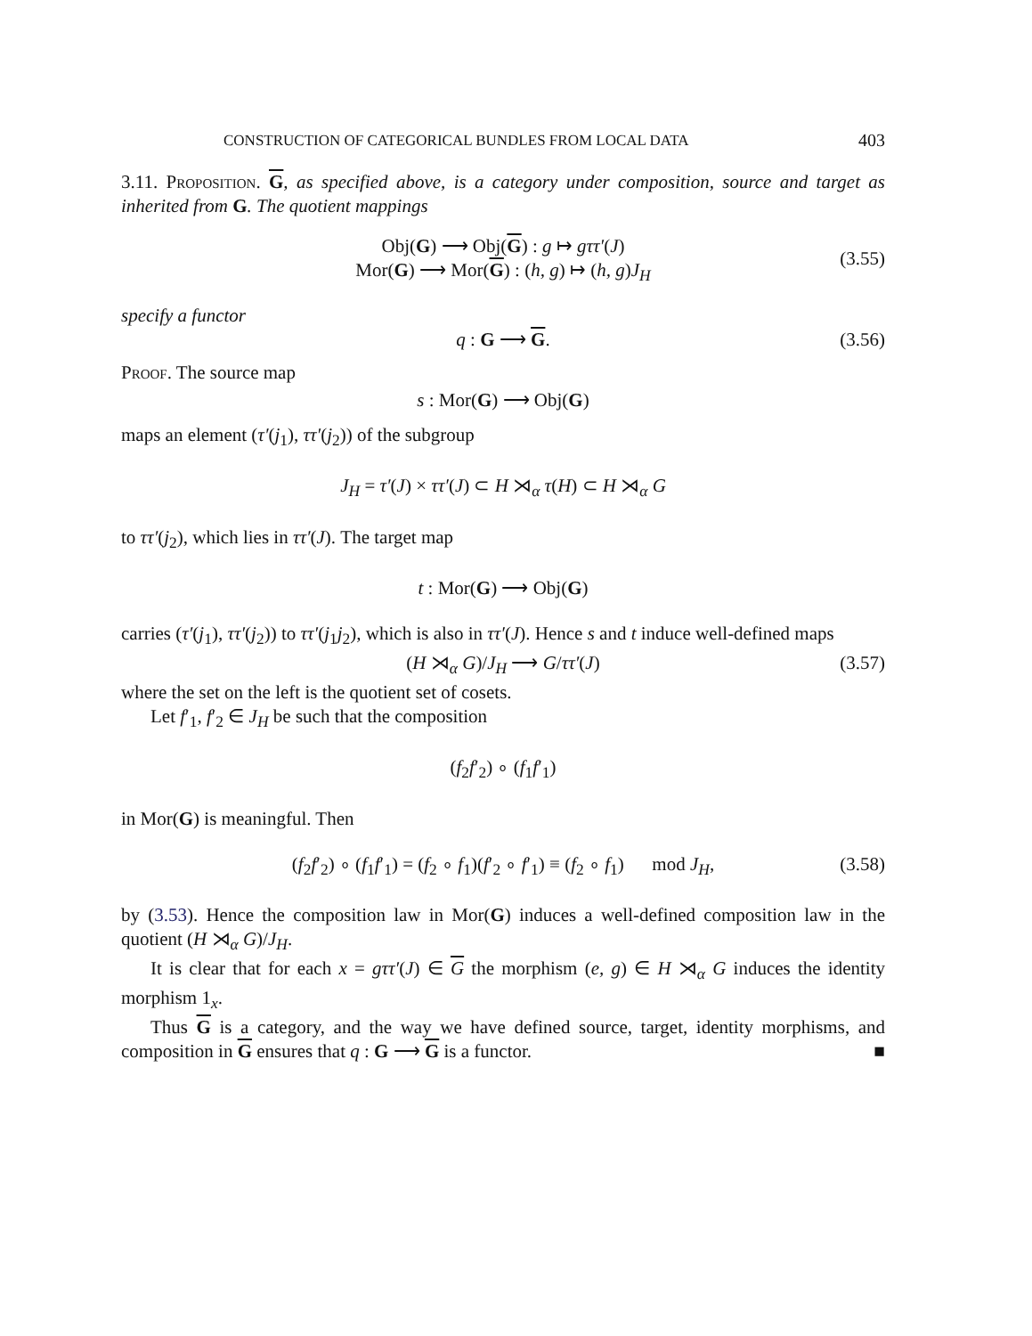CONSTRUCTION OF CATEGORICAL BUNDLES FROM LOCAL DATA 403
3.11. Proposition. G, as specified above, is a category under composition, source and target as inherited from G. The quotient mappings
Obj(G) ⟶ Obj(G) : g ↦ gττ′(J)
Mor(G) ⟶ Mor(G) : (h, g) ↦ (h, g)J<sub>H</sub>
(3.55)
specify a functor
q : G ⟶ G. (3.56)
Proof. The source map
s : Mor(G) ⟶ Obj(G)
maps an element (τ′(j<sub>1</sub>), ττ′(j<sub>2</sub>)) of the subgroup
J<sub>H</sub> = τ′(J) × ττ′(J) ⊂ H ⋊<sub>α</sub> τ(H) ⊂ H ⋊<sub>α</sub> G
to ττ′(j<sub>2</sub>), which lies in ττ′(J). The target map
t : Mor(G) ⟶ Obj(G)
carries (τ′(j<sub>1</sub>), ττ′(j<sub>2</sub>)) to ττ′(j<sub>1</sub>j<sub>2</sub>), which is also in ττ′(J). Hence s and t induce well-defined maps
(H ⋊<sub>α</sub> G)/J<sub>H</sub> ⟶ G/ττ′(J) (3.57)
where the set on the left is the quotient set of cosets.
Let f′<sub>1</sub>, f′<sub>2</sub> ∈ J<sub>H</sub> be such that the composition
(f<sub>2</sub>f′<sub>2</sub>) ∘ (f<sub>1</sub>f′<sub>1</sub>)
in Mor(G) is meaningful. Then
(f<sub>2</sub>f′<sub>2</sub>) ∘ (f<sub>1</sub>f′<sub>1</sub>) = (f<sub>2</sub> ∘ f<sub>1</sub>)(f′<sub>2</sub> ∘ f′<sub>1</sub>) ≡ (f<sub>2</sub> ∘ f<sub>1</sub>) mod J<sub>H</sub>, (3.58)
by (3.53). Hence the composition law in Mor(G) induces a well-defined composition law in the quotient (H ⋊<sub>α</sub> G)/J<sub>H</sub>.
It is clear that for each x = gττ′(J) ∈ G the morphism (e, g) ∈ H ⋊<sub>α</sub> G induces the identity morphism 1<sub>x</sub>.
Thus G is a category, and the way we have defined source, target, identity morphisms, and composition in G ensures that q : G ⟶ G is a functor. ■